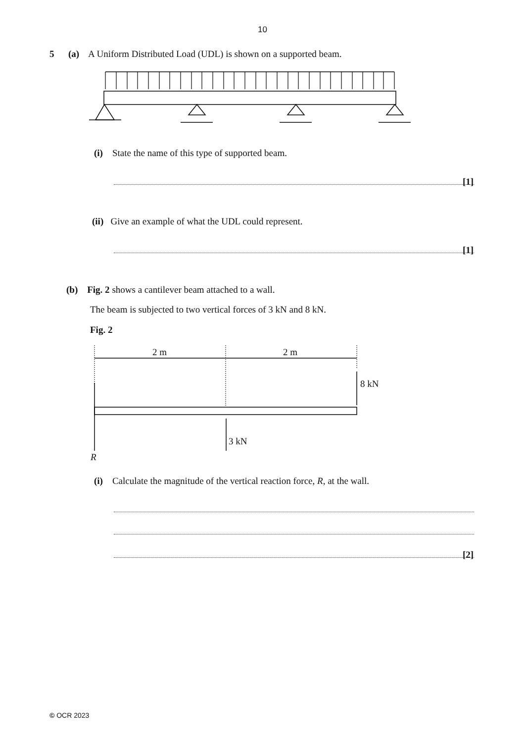10
5 (a) A Uniform Distributed Load (UDL) is shown on a supported beam.
(i) State the name of this type of supported beam.
[1]
(ii) Give an example of what the UDL could represent.
[1]
(b) Fig. 2 shows a cantilever beam attached to a wall.
The beam is subjected to two vertical forces of 3 kN and 8 kN.
Fig. 2
2 m 2 m
8 kN
3 kN
R
(i) Calculate the magnitude of the vertical reaction force, R, at the wall.
[2]
© OCR 2023